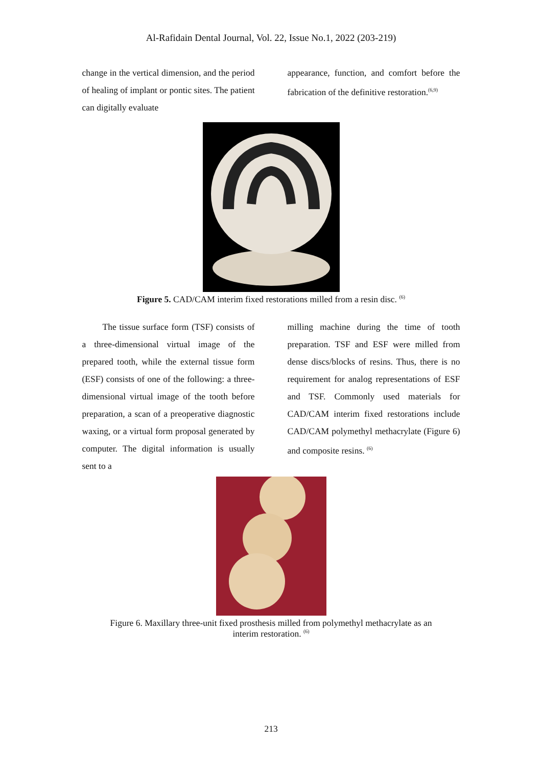Al-Rafidain Dental Journal, Vol. 22, Issue No.1, 2022 (203-219)
change in the vertical dimension, and the period of healing of implant or pontic sites. The patient can digitally evaluate
appearance, function, and comfort before the fabrication of the definitive restoration.<sup>(6,9)</sup>
Figure 5. CAD/CAM interim fixed restorations milled from a resin disc. <sup>(6)</sup>
The tissue surface form (TSF) consists of a three-dimensional virtual image of the prepared tooth, while the external tissue form (ESF) consists of one of the following: a three-dimensional virtual image of the tooth before preparation, a scan of a preoperative diagnostic waxing, or a virtual form proposal generated by computer. The digital information is usually sent to a
milling machine during the time of tooth preparation. TSF and ESF were milled from dense discs/blocks of resins. Thus, there is no requirement for analog representations of ESF and TSF. Commonly used materials for CAD/CAM interim fixed restorations include CAD/CAM polymethyl methacrylate (Figure 6) and composite resins. <sup>(6)</sup>
Figure 6. Maxillary three-unit fixed prosthesis milled from polymethyl methacrylate as an
interim restoration. <sup>(6)</sup>
213